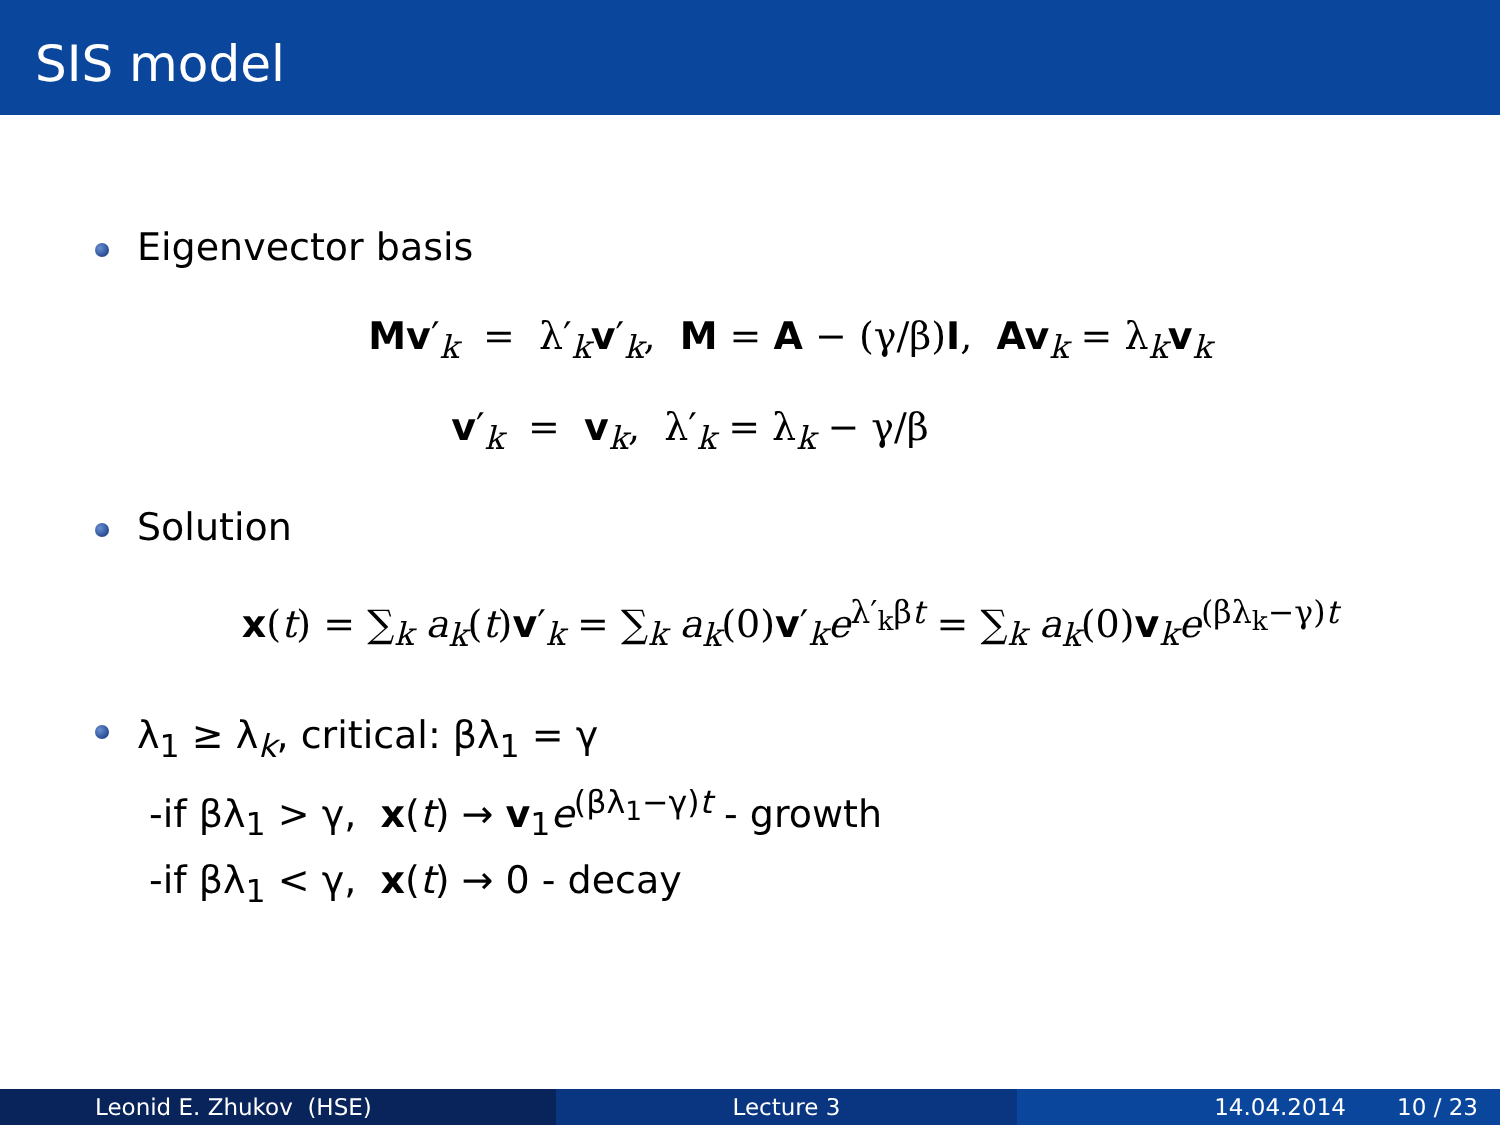SIS model
Eigenvector basis
Mv′<sub>k</sub> = λ′<sub>k</sub>v′<sub>k</sub>, M = A − (γ/β)I, Av<sub>k</sub> = λ<sub>k</sub>v<sub>k</sub>
v′<sub>k</sub> = v<sub>k</sub>, λ′<sub>k</sub> = λ<sub>k</sub> − γ/β
Solution
x(t) = ∑<sub>k</sub> a<sub>k</sub>(t)v′<sub>k</sub> = ∑<sub>k</sub> a<sub>k</sub>(0)v′<sub>k</sub>e<sup>λ′<sub>k</sub>βt</sup> = ∑<sub>k</sub> a<sub>k</sub>(0)v<sub>k</sub>e<sup>(βλ<sub>k</sub>−γ)t</sup>
λ<sub>1</sub> ≥ λ<sub>k</sub>, critical: βλ<sub>1</sub> = γ
-if βλ<sub>1</sub> > γ, x(t) → v<sub>1</sub>e<sup>(βλ<sub>1</sub>−γ)t</sup> - growth
-if βλ<sub>1</sub> < γ, x(t) → 0 - decay
Leonid E. Zhukov (HSE) Lecture 3 14.04.2014 10 / 23